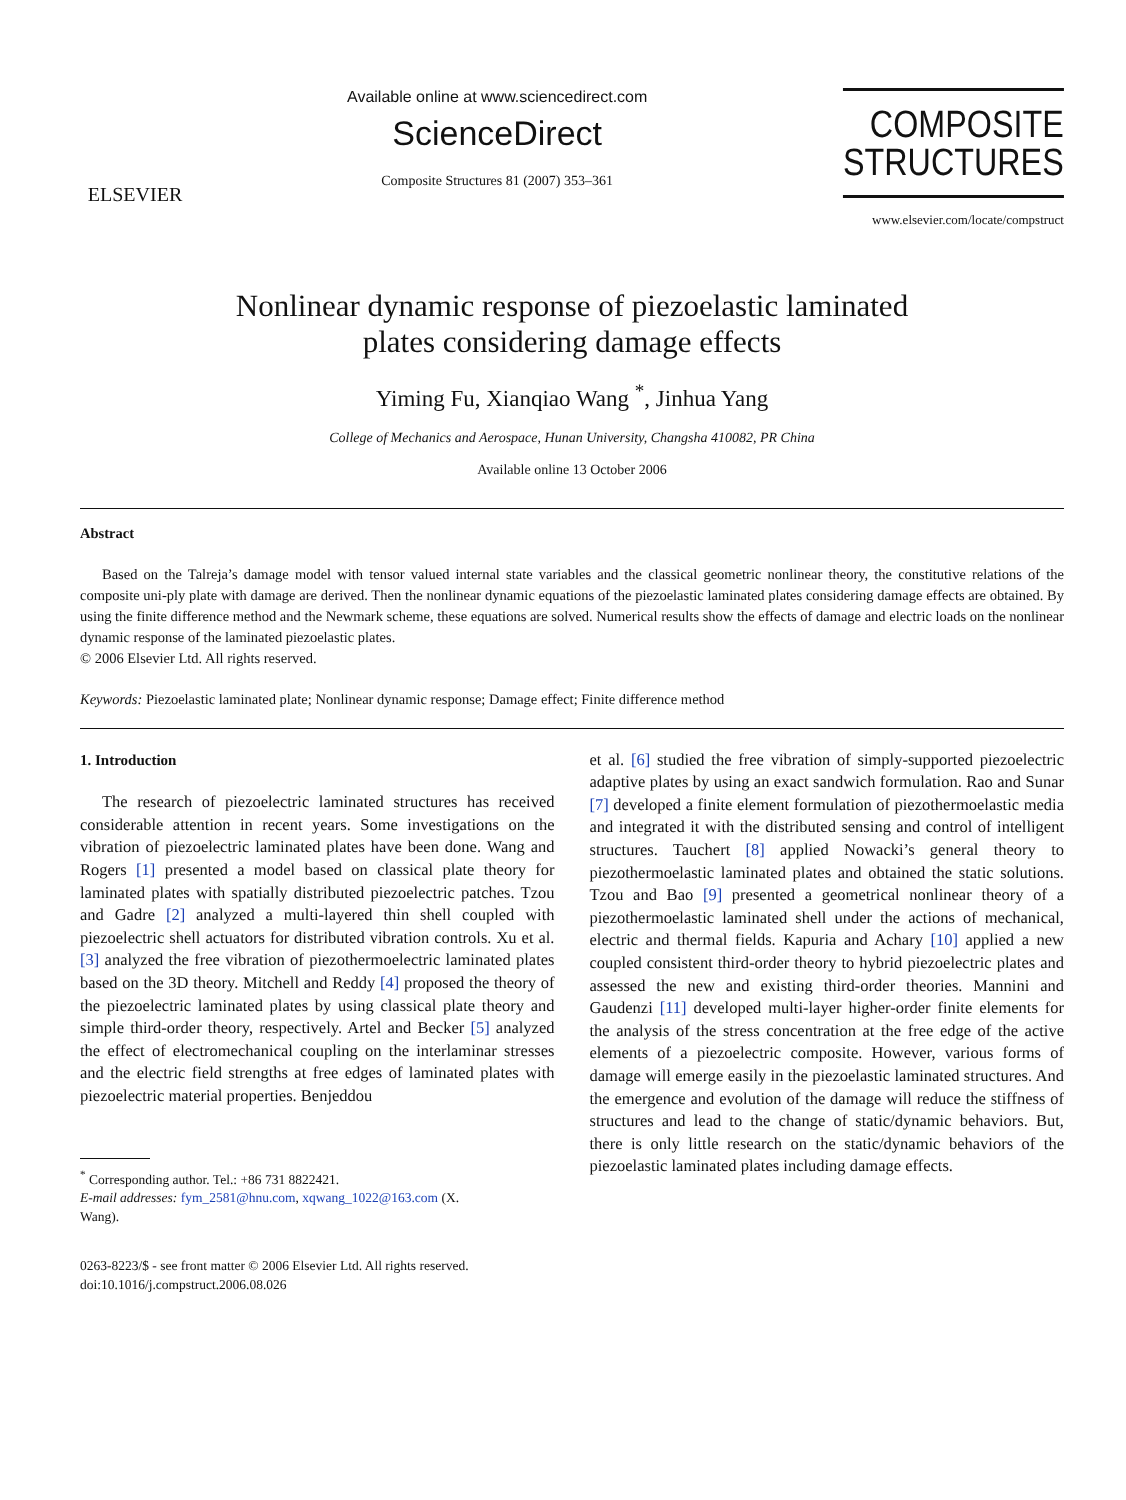ELSEVIER
Available online at www.sciencedirect.com
ScienceDirect
Composite Structures 81 (2007) 353–361
COMPOSITE
STRUCTURES
www.elsevier.com/locate/compstruct
Nonlinear dynamic response of piezoelastic laminated
plates considering damage effects
Yiming Fu, Xianqiao Wang <sup>*</sup>, Jinhua Yang
College of Mechanics and Aerospace, Hunan University, Changsha 410082, PR China
Available online 13 October 2006
Abstract
Based on the Talreja’s damage model with tensor valued internal state variables and the classical geometric nonlinear theory, the constitutive relations of the composite uni-ply plate with damage are derived. Then the nonlinear dynamic equations of the piezoelastic laminated plates considering damage effects are obtained. By using the finite difference method and the Newmark scheme, these equations are solved. Numerical results show the effects of damage and electric loads on the nonlinear dynamic response of the laminated piezoelastic plates.
© 2006 Elsevier Ltd. All rights reserved.
Keywords: Piezoelastic laminated plate; Nonlinear dynamic response; Damage effect; Finite difference method
1. Introduction
The research of piezoelectric laminated structures has received considerable attention in recent years. Some investigations on the vibration of piezoelectric laminated plates have been done. Wang and Rogers [1] presented a model based on classical plate theory for laminated plates with spatially distributed piezoelectric patches. Tzou and Gadre [2] analyzed a multi-layered thin shell coupled with piezoelectric shell actuators for distributed vibration controls. Xu et al. [3] analyzed the free vibration of piezothermoelectric laminated plates based on the 3D theory. Mitchell and Reddy [4] proposed the theory of the piezoelectric laminated plates by using classical plate theory and simple third-order theory, respectively. Artel and Becker [5] analyzed the effect of electromechanical coupling on the interlaminar stresses and the electric field strengths at free edges of laminated plates with piezoelectric material properties. Benjeddou
<sup>*</sup> Corresponding author. Tel.: +86 731 8822421.
E-mail addresses: fym_2581@hnu.com, xqwang_1022@163.com (X.
Wang).
0263-8223/$ - see front matter © 2006 Elsevier Ltd. All rights reserved.
doi:10.1016/j.compstruct.2006.08.026
et al. [6] studied the free vibration of simply-supported piezoelectric adaptive plates by using an exact sandwich formulation. Rao and Sunar [7] developed a finite element formulation of piezothermoelastic media and integrated it with the distributed sensing and control of intelligent structures. Tauchert [8] applied Nowacki’s general theory to piezothermoelastic laminated plates and obtained the static solutions. Tzou and Bao [9] presented a geometrical nonlinear theory of a piezothermoelastic laminated shell under the actions of mechanical, electric and thermal fields. Kapuria and Achary [10] applied a new coupled consistent third-order theory to hybrid piezoelectric plates and assessed the new and existing third-order theories. Mannini and Gaudenzi [11] developed multi-layer higher-order finite elements for the analysis of the stress concentration at the free edge of the active elements of a piezoelectric composite. However, various forms of damage will emerge easily in the piezoelastic laminated structures. And the emergence and evolution of the damage will reduce the stiffness of structures and lead to the change of static/dynamic behaviors. But, there is only little research on the static/dynamic behaviors of the piezoelastic laminated plates including damage effects.